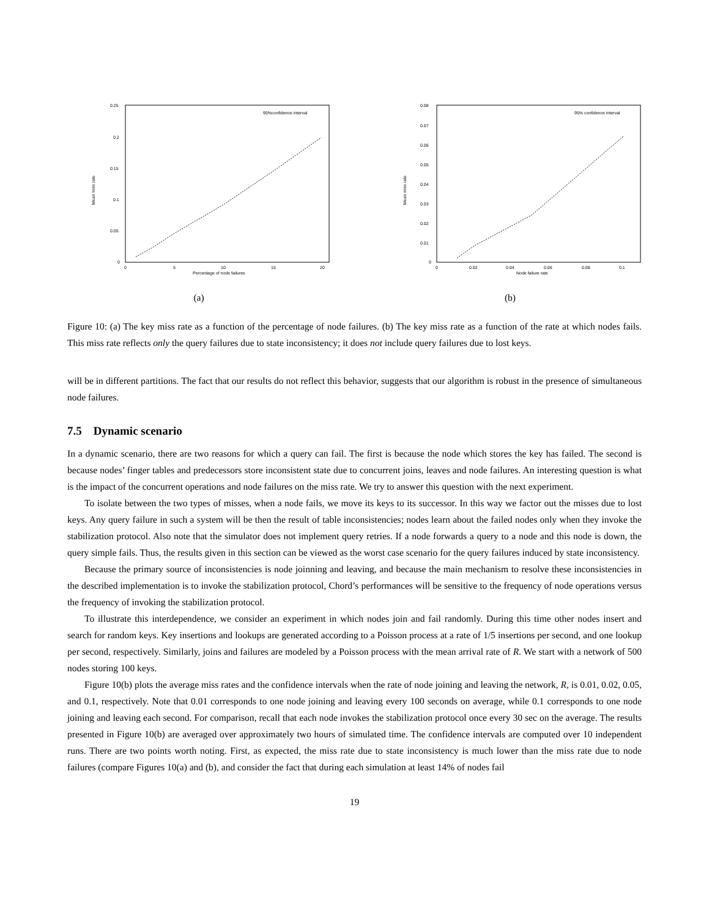0.25
0.2
0.15
0.1
0.05
0
0
5
10
15
20
Percentage of node failures
Mean miss rate
95%confidence interval
(a)
0.08
0.07
0.06
0.05
0.04
0.03
0.02
0.01
0
0
0.02
0.04
0.06
0.08
0.1
Node failure rate
Mean miss rate
95% confidence interval
(b)
Figure 10: (a) The key miss rate as a function of the percentage of node failures. (b) The key miss rate as a function of the rate at which nodes fails. This miss rate reflects only the query failures due to state inconsistency; it does not include query failures due to lost keys.
will be in different partitions. The fact that our results do not reflect this behavior, suggests that our algorithm is robust in the presence of simultaneous node failures.
7.5 Dynamic scenario
In a dynamic scenario, there are two reasons for which a query can fail. The first is because the node which stores the key has failed. The second is because nodes’ finger tables and predecessors store inconsistent state due to concurrent joins, leaves and node failures. An interesting question is what is the impact of the concurrent operations and node failures on the miss rate. We try to answer this question with the next experiment.
To isolate between the two types of misses, when a node fails, we move its keys to its successor. In this way we factor out the misses due to lost keys. Any query failure in such a system will be then the result of table inconsistencies; nodes learn about the failed nodes only when they invoke the stabilization protocol. Also note that the simulator does not implement query retries. If a node forwards a query to a node and this node is down, the query simple fails. Thus, the results given in this section can be viewed as the worst case scenario for the query failures induced by state inconsistency.
Because the primary source of inconsistencies is node joinning and leaving, and because the main mechanism to resolve these inconsistencies in the described implementation is to invoke the stabilization protocol, Chord’s performances will be sensitive to the frequency of node operations versus the frequency of invoking the stabilization protocol.
To illustrate this interdependence, we consider an experiment in which nodes join and fail randomly. During this time other nodes insert and search for random keys. Key insertions and lookups are generated according to a Poisson process at a rate of 1/5 insertions per second, and one lookup per second, respectively. Similarly, joins and failures are modeled by a Poisson process with the mean arrival rate of R. We start with a network of 500 nodes storing 100 keys.
Figure 10(b) plots the average miss rates and the confidence intervals when the rate of node joining and leaving the network, R, is 0.01, 0.02, 0.05, and 0.1, respectively. Note that 0.01 corresponds to one node joining and leaving every 100 seconds on average, while 0.1 corresponds to one node joining and leaving each second. For comparison, recall that each node invokes the stabilization protocol once every 30 sec on the average. The results presented in Figure 10(b) are averaged over approximately two hours of simulated time. The confidence intervals are computed over 10 independent runs. There are two points worth noting. First, as expected, the miss rate due to state inconsistency is much lower than the miss rate due to node failures (compare Figures 10(a) and (b), and consider the fact that during each simulation at least 14% of nodes fail
19